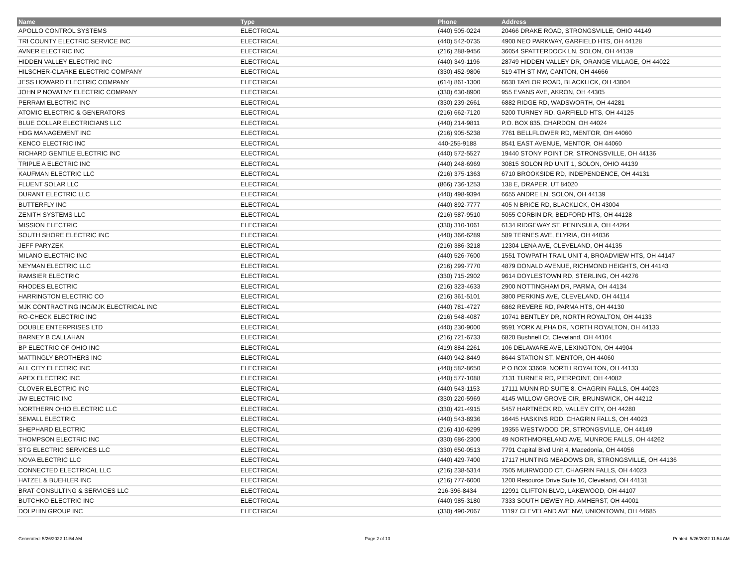| Name | Type | Phone | Address |
| --- | --- | --- | --- |
| APOLLO CONTROL SYSTEMS | ELECTRICAL | (440) 505-0224 | 20466 DRAKE ROAD, STRONGSVILLE, OHIO 44149 |
| TRI COUNTY ELECTRIC SERVICE INC | ELECTRICAL | (440) 542-0735 | 4900 NEO PARKWAY, GARFIELD HTS, OH 44128 |
| AVNER ELECTRIC INC | ELECTRICAL | (216) 288-9456 | 36054 SPATTERDOCK LN, SOLON, OH 44139 |
| HIDDEN VALLEY ELECTRIC INC | ELECTRICAL | (440) 349-1196 | 28749 HIDDEN VALLEY DR, ORANGE VILLAGE, OH 44022 |
| HILSCHER-CLARKE ELECTRIC COMPANY | ELECTRICAL | (330) 452-9806 | 519 4TH ST NW, CANTON, OH 44666 |
| JESS HOWARD ELECTRIC COMPANY | ELECTRICAL | (614) 861-1300 | 6630 TAYLOR ROAD, BLACKLICK, OH 43004 |
| JOHN P NOVATNY ELECTRIC COMPANY | ELECTRICAL | (330) 630-8900 | 955 EVANS AVE, AKRON, OH 44305 |
| PERRAM ELECTRIC INC | ELECTRICAL | (330) 239-2661 | 6882 RIDGE RD, WADSWORTH, OH 44281 |
| ATOMIC ELECTRIC & GENERATORS | ELECTRICAL | (216) 662-7120 | 5200 TURNEY RD, GARFIELD HTS, OH 44125 |
| BLUE COLLAR ELECTRICIANS LLC | ELECTRICAL | (440) 214-9811 | P.O. BOX 835, CHARDON, OH 44024 |
| HDG MANAGEMENT INC | ELECTRICAL | (216) 905-5238 | 7761 BELLFLOWER RD, MENTOR, OH 44060 |
| KENCO ELECTRIC INC | ELECTRICAL | 440-255-9188 | 8541 EAST AVENUE, MENTOR, OH 44060 |
| RICHARD GENTILE ELECTRIC INC | ELECTRICAL | (440) 572-5527 | 19440 STONY POINT DR, STRONGSVILLE, OH 44136 |
| TRIPLE A ELECTRIC INC | ELECTRICAL | (440) 248-6969 | 30815 SOLON RD UNIT 1, SOLON, OHIO 44139 |
| KAUFMAN ELECTRIC LLC | ELECTRICAL | (216) 375-1363 | 6710 BROOKSIDE RD, INDEPENDENCE, OH 44131 |
| FLUENT SOLAR LLC | ELECTRICAL | (866) 736-1253 | 138 E, DRAPER, UT 84020 |
| DURANT ELECTRIC LLC | ELECTRICAL | (440) 498-9394 | 6655 ANDRE LN, SOLON, OH 44139 |
| BUTTERFLY INC | ELECTRICAL | (440) 892-7777 | 405 N BRICE RD, BLACKLICK, OH 43004 |
| ZENITH SYSTEMS LLC | ELECTRICAL | (216) 587-9510 | 5055 CORBIN DR, BEDFORD HTS, OH 44128 |
| MISSION ELECTRIC | ELECTRICAL | (330) 310-1061 | 6134 RIDGEWAY ST, PENINSULA, OH 44264 |
| SOUTH SHORE ELECTRIC INC | ELECTRICAL | (440) 366-6289 | 589 TERNES AVE, ELYRIA, OH 44036 |
| JEFF PARYZEK | ELECTRICAL | (216) 386-3218 | 12304 LENA AVE, CLEVELAND, OH 44135 |
| MILANO ELECTRIC INC | ELECTRICAL | (440) 526-7600 | 1551 TOWPATH TRAIL UNIT 4, BROADVIEW HTS, OH 44147 |
| NEYMAN ELECTRIC LLC | ELECTRICAL | (216) 299-7770 | 4879 DONALD AVENUE, RICHMOND HEIGHTS, OH 44143 |
| RAMSIER ELECTRIC | ELECTRICAL | (330) 715-2902 | 9614 DOYLESTOWN RD, STERLING, OH 44276 |
| RHODES ELECTRIC | ELECTRICAL | (216) 323-4633 | 2900 NOTTINGHAM DR, PARMA, OH 44134 |
| HARRINGTON ELECTRIC CO | ELECTRICAL | (216) 361-5101 | 3800 PERKINS AVE, CLEVELAND, OH 44114 |
| MJK CONTRACTING INC/MJK ELECTRICAL INC | ELECTRICAL | (440) 781-4727 | 6862 REVERE RD, PARMA HTS, OH 44130 |
| RO-CHECK ELECTRIC INC | ELECTRICAL | (216) 548-4087 | 10741 BENTLEY DR, NORTH ROYALTON, OH 44133 |
| DOUBLE ENTERPRISES LTD | ELECTRICAL | (440) 230-9000 | 9591 YORK ALPHA DR, NORTH ROYALTON, OH 44133 |
| BARNEY B CALLAHAN | ELECTRICAL | (216) 721-6733 | 6820 Bushnell Ct, Cleveland, OH 44104 |
| BP ELECTRIC OF OHIO INC | ELECTRICAL | (419) 884-2261 | 106 DELAWARE AVE, LEXINGTON, OH 44904 |
| MATTINGLY BROTHERS INC | ELECTRICAL | (440) 942-8449 | 8644 STATION ST, MENTOR, OH 44060 |
| ALL CITY ELECTRIC INC | ELECTRICAL | (440) 582-8650 | P O BOX 33609, NORTH ROYALTON, OH 44133 |
| APEX ELECTRIC INC | ELECTRICAL | (440) 577-1088 | 7131 TURNER RD, PIERPOINT, OH 44082 |
| CLOVER ELECTRIC INC | ELECTRICAL | (440) 543-1153 | 17111 MUNN RD SUITE 8, CHAGRIN FALLS, OH 44023 |
| JW ELECTRIC INC | ELECTRICAL | (330) 220-5969 | 4145 WILLOW GROVE CIR, BRUNSWICK, OH 44212 |
| NORTHERN OHIO ELECTRIC LLC | ELECTRICAL | (330) 421-4915 | 5457 HARTNECK RD, VALLEY CITY, OH 44280 |
| SEMALL ELECTRIC | ELECTRICAL | (440) 543-8936 | 16445 HASKINS RDD, CHAGRIN FALLS, OH 44023 |
| SHEPHARD ELECTRIC | ELECTRICAL | (216) 410-6299 | 19355 WESTWOOD DR, STRONGSVILLE, OH 44149 |
| THOMPSON ELECTRIC INC | ELECTRICAL | (330) 686-2300 | 49 NORTHMORELAND AVE, MUNROE FALLS, OH 44262 |
| STG ELECTRIC SERVICES LLC | ELECTRICAL | (330) 650-0513 | 7791 Capital Blvd Unit 4, Macedonia, OH 44056 |
| NOVA ELECTRIC LLC | ELECTRICAL | (440) 429-7400 | 17117 HUNTING MEADOWS DR, STRONGSVILLE, OH 44136 |
| CONNECTED ELECTRICAL LLC | ELECTRICAL | (216) 238-5314 | 7505 MUIRWOOD CT, CHAGRIN FALLS, OH 44023 |
| HATZEL & BUEHLER INC | ELECTRICAL | (216) 777-6000 | 1200 Resource Drive Suite 10, Cleveland, OH 44131 |
| BRAT CONSULTING & SERVICES LLC | ELECTRICAL | 216-396-8434 | 12991 CLIFTON BLVD, LAKEWOOD, OH 44107 |
| BUTCHKO ELECTRIC INC | ELECTRICAL | (440) 985-3180 | 7333 SOUTH DEWEY RD, AMHERST, OH 44001 |
| DOLPHIN GROUP INC | ELECTRICAL | (330) 490-2067 | 11197 CLEVELAND AVE NW, UNIONTOWN, OH 44685 |
Generated: 5/26/2022 11:54 AM Page 2 of 13 Printed: 5/26/2022 11:54 AM